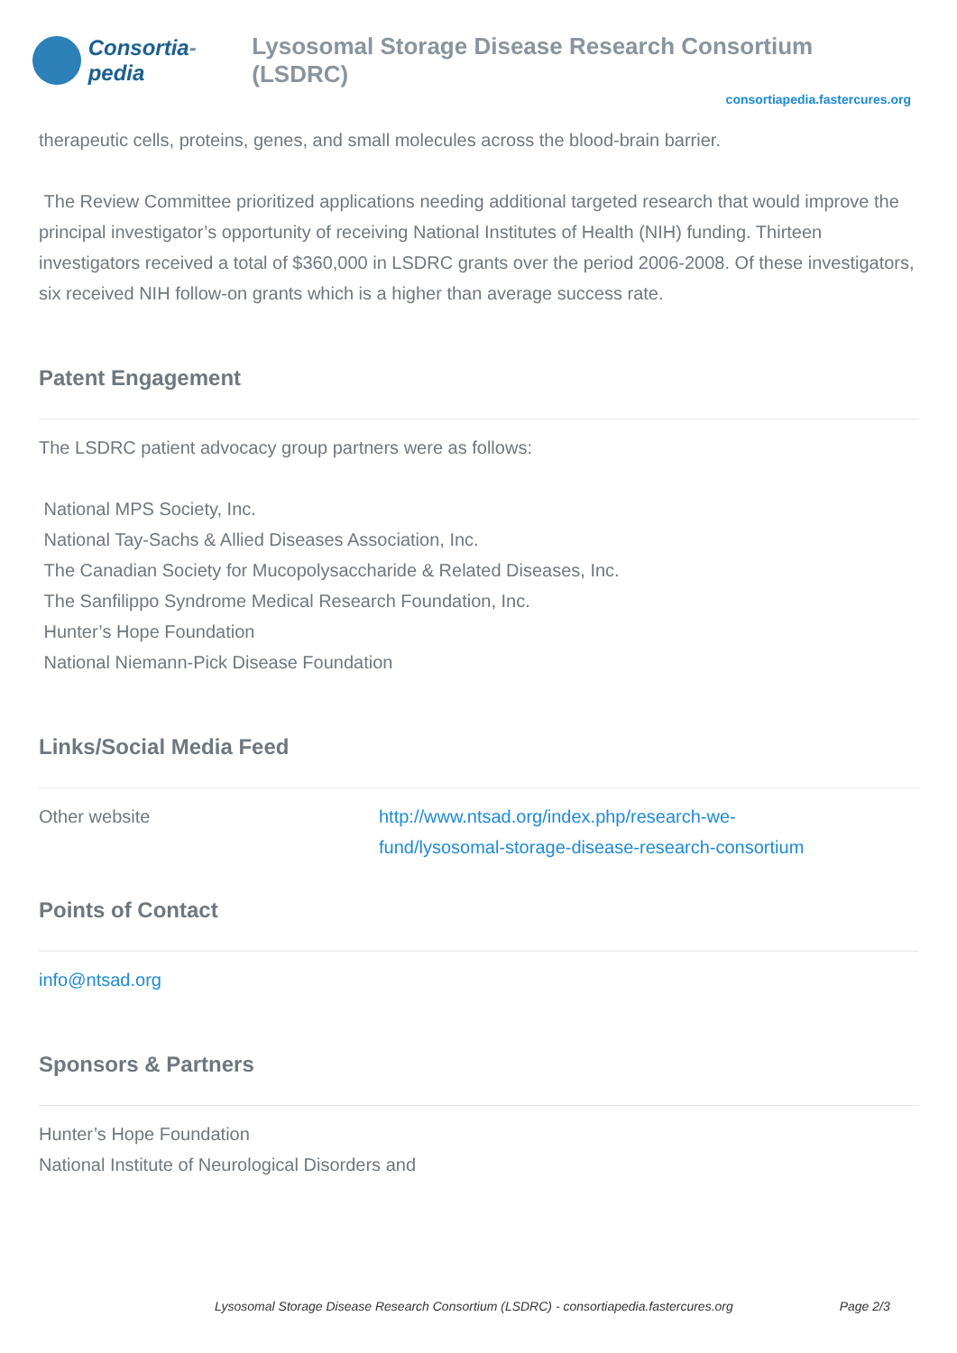Consortia-pedia Lysosomal Storage Disease Research Consortium (LSDRC)
consortiapedia.fastercures.org
therapeutic cells, proteins, genes, and small molecules across the blood-brain barrier.
The Review Committee prioritized applications needing additional targeted research that would improve the principal investigator’s opportunity of receiving National Institutes of Health (NIH) funding. Thirteen investigators received a total of $360,000 in LSDRC grants over the period 2006-2008. Of these investigators, six received NIH follow-on grants which is a higher than average success rate.
Patent Engagement
The LSDRC patient advocacy group partners were as follows:
National MPS Society, Inc.
National Tay-Sachs & Allied Diseases Association, Inc.
The Canadian Society for Mucopolysaccharide & Related Diseases, Inc.
The Sanfilippo Syndrome Medical Research Foundation, Inc.
Hunter’s Hope Foundation
National Niemann-Pick Disease Foundation
Links/Social Media Feed
| Other website | http://www.ntsad.org/index.php/research-we- fund/lysosomal-storage-disease-research-consortium |
Points of Contact
info@ntsad.org
Sponsors & Partners
Hunter’s Hope Foundation
National Institute of Neurological Disorders and
Lysosomal Storage Disease Research Consortium (LSDRC) - consortiapedia.fastercures.org Page 2/3